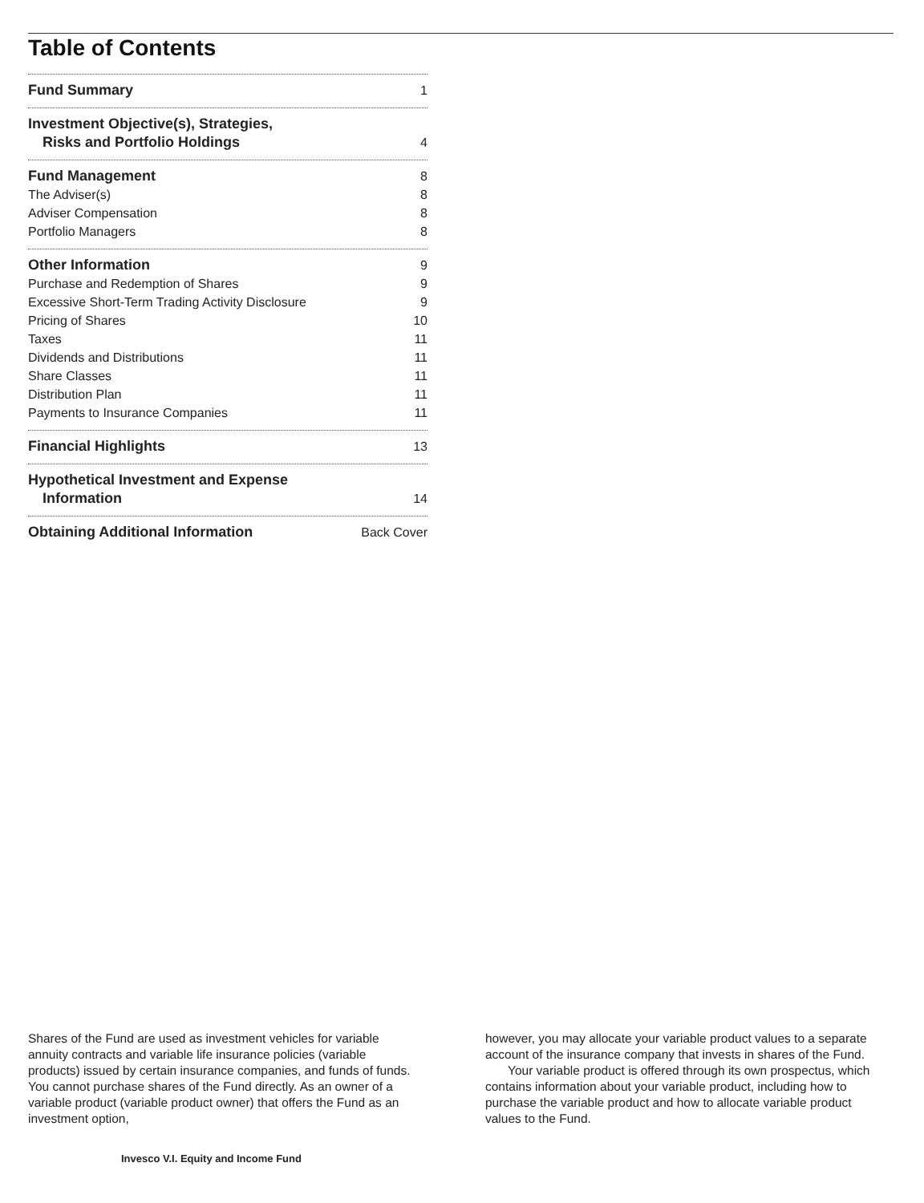Table of Contents
Fund Summary 1
Investment Objective(s), Strategies,
Risks and Portfolio Holdings 4
Fund Management 8
The Adviser(s) 8
Adviser Compensation 8
Portfolio Managers 8
Other Information 9
Purchase and Redemption of Shares 9
Excessive Short-Term Trading Activity Disclosure 9
Pricing of Shares 10
Taxes 11
Dividends and Distributions 11
Share Classes 11
Distribution Plan 11
Payments to Insurance Companies 11
Financial Highlights 13
Hypothetical Investment and Expense
Information 14
Obtaining Additional Information Back Cover
Shares of the Fund are used as investment vehicles for variable annuity contracts and variable life insurance policies (variable products) issued by certain insurance companies, and funds of funds. You cannot purchase shares of the Fund directly. As an owner of a variable product (variable product owner) that offers the Fund as an investment option,
however, you may allocate your variable product values to a separate account of the insurance company that invests in shares of the Fund.
Your variable product is offered through its own prospectus, which contains information about your variable product, including how to purchase the variable product and how to allocate variable product values to the Fund.
Invesco V.I. Equity and Income Fund